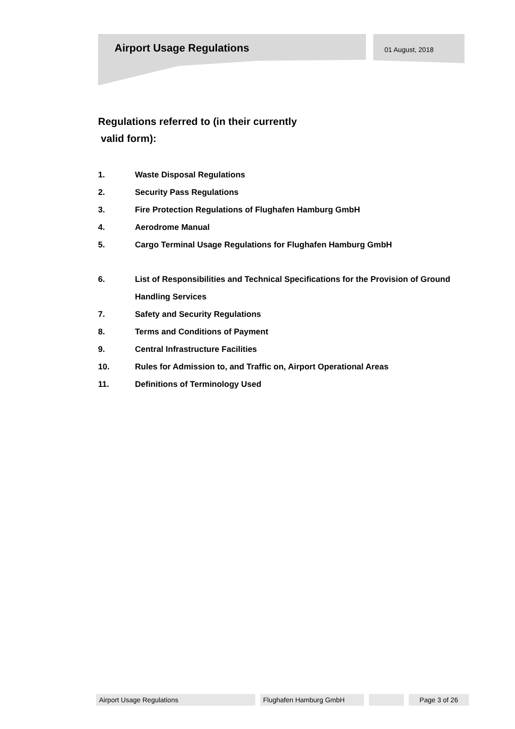Airport Usage Regulations 01 August, 2018
Regulations referred to (in their currently
valid form):
1. Waste Disposal Regulations
2. Security Pass Regulations
3. Fire Protection Regulations of Flughafen Hamburg GmbH
4. Aerodrome Manual
5. Cargo Terminal Usage Regulations for Flughafen Hamburg GmbH
6. List of Responsibilities and Technical Specifications for the Provision of Ground Handling Services
7. Safety and Security Regulations
8. Terms and Conditions of Payment
9. Central Infrastructure Facilities
10. Rules for Admission to, and Traffic on, Airport Operational Areas
11. Definitions of Terminology Used
Airport Usage Regulations Flughafen Hamburg GmbH Page 3 of 26